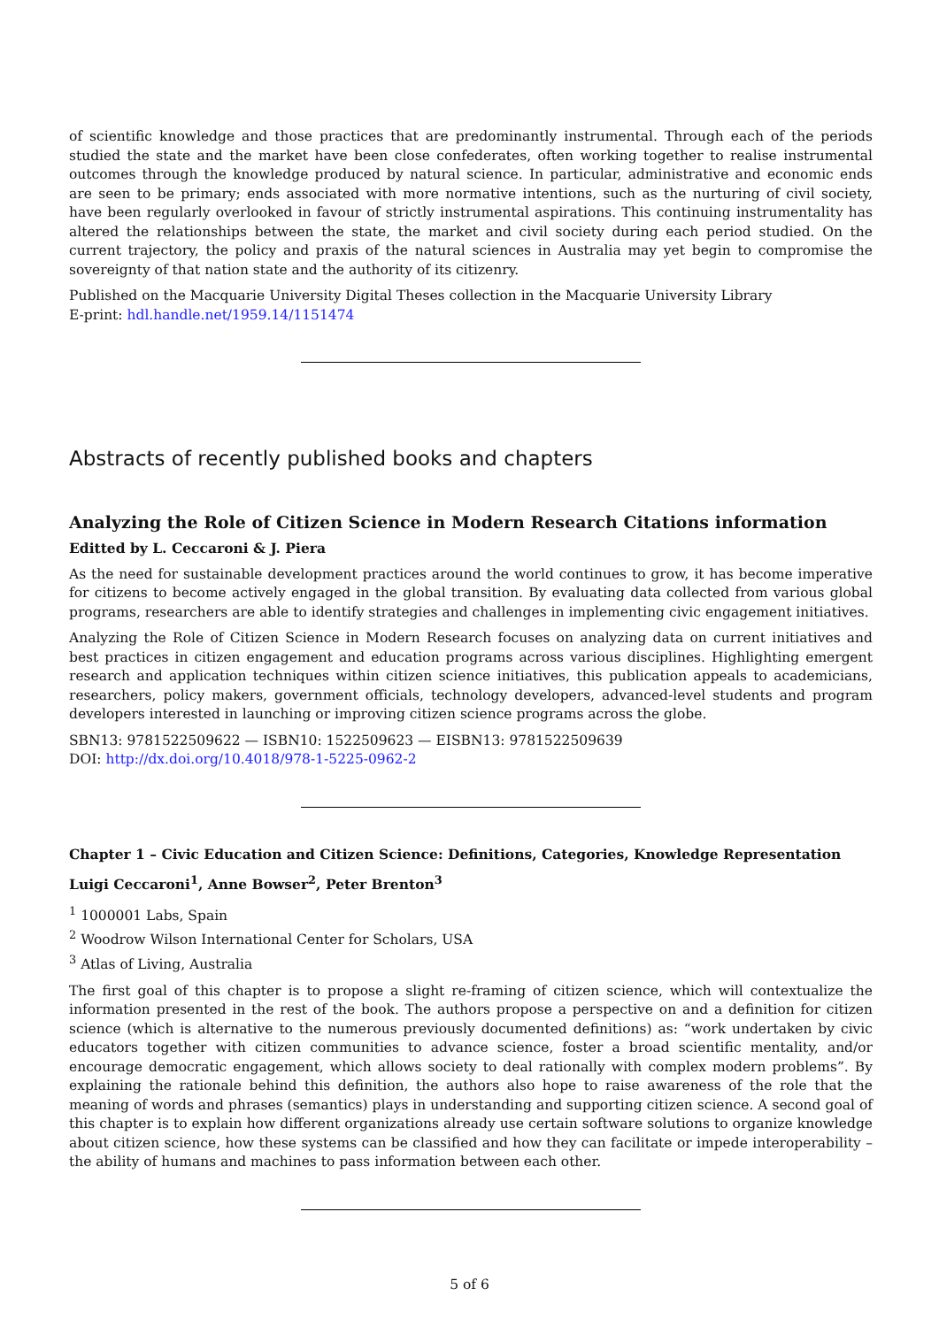of scientific knowledge and those practices that are predominantly instrumental. Through each of the periods studied the state and the market have been close confederates, often working together to realise instrumental outcomes through the knowledge produced by natural science. In particular, administrative and economic ends are seen to be primary; ends associated with more normative intentions, such as the nurturing of civil society, have been regularly overlooked in favour of strictly instrumental aspirations. This continuing instrumentality has altered the relationships between the state, the market and civil society during each period studied. On the current trajectory, the policy and praxis of the natural sciences in Australia may yet begin to compromise the sovereignty of that nation state and the authority of its citizenry.
Published on the Macquarie University Digital Theses collection in the Macquarie University Library
E-print: hdl.handle.net/1959.14/1151474
Abstracts of recently published books and chapters
Analyzing the Role of Citizen Science in Modern Research Citations information
Editted by L. Ceccaroni & J. Piera
As the need for sustainable development practices around the world continues to grow, it has become imperative for citizens to become actively engaged in the global transition. By evaluating data collected from various global programs, researchers are able to identify strategies and challenges in implementing civic engagement initiatives.
Analyzing the Role of Citizen Science in Modern Research focuses on analyzing data on current initiatives and best practices in citizen engagement and education programs across various disciplines. Highlighting emergent research and application techniques within citizen science initiatives, this publication appeals to academicians, researchers, policy makers, government officials, technology developers, advanced-level students and program developers interested in launching or improving citizen science programs across the globe.
SBN13: 9781522509622 — ISBN10: 1522509623 — EISBN13: 9781522509639
DOI: http://dx.doi.org/10.4018/978-1-5225-0962-2
Chapter 1 – Civic Education and Citizen Science: Definitions, Categories, Knowledge Representation
Luigi Ceccaroni<sup>1</sup>, Anne Bowser<sup>2</sup>, Peter Brenton<sup>3</sup>
<sup>1</sup> 1000001 Labs, Spain
<sup>2</sup> Woodrow Wilson International Center for Scholars, USA
<sup>3</sup> Atlas of Living, Australia
The first goal of this chapter is to propose a slight re-framing of citizen science, which will contextualize the information presented in the rest of the book. The authors propose a perspective on and a definition for citizen science (which is alternative to the numerous previously documented definitions) as: “work undertaken by civic educators together with citizen communities to advance science, foster a broad scientific mentality, and/or encourage democratic engagement, which allows society to deal rationally with complex modern problems”. By explaining the rationale behind this definition, the authors also hope to raise awareness of the role that the meaning of words and phrases (semantics) plays in understanding and supporting citizen science. A second goal of this chapter is to explain how different organizations already use certain software solutions to organize knowledge about citizen science, how these systems can be classified and how they can facilitate or impede interoperability – the ability of humans and machines to pass information between each other.
5 of 6